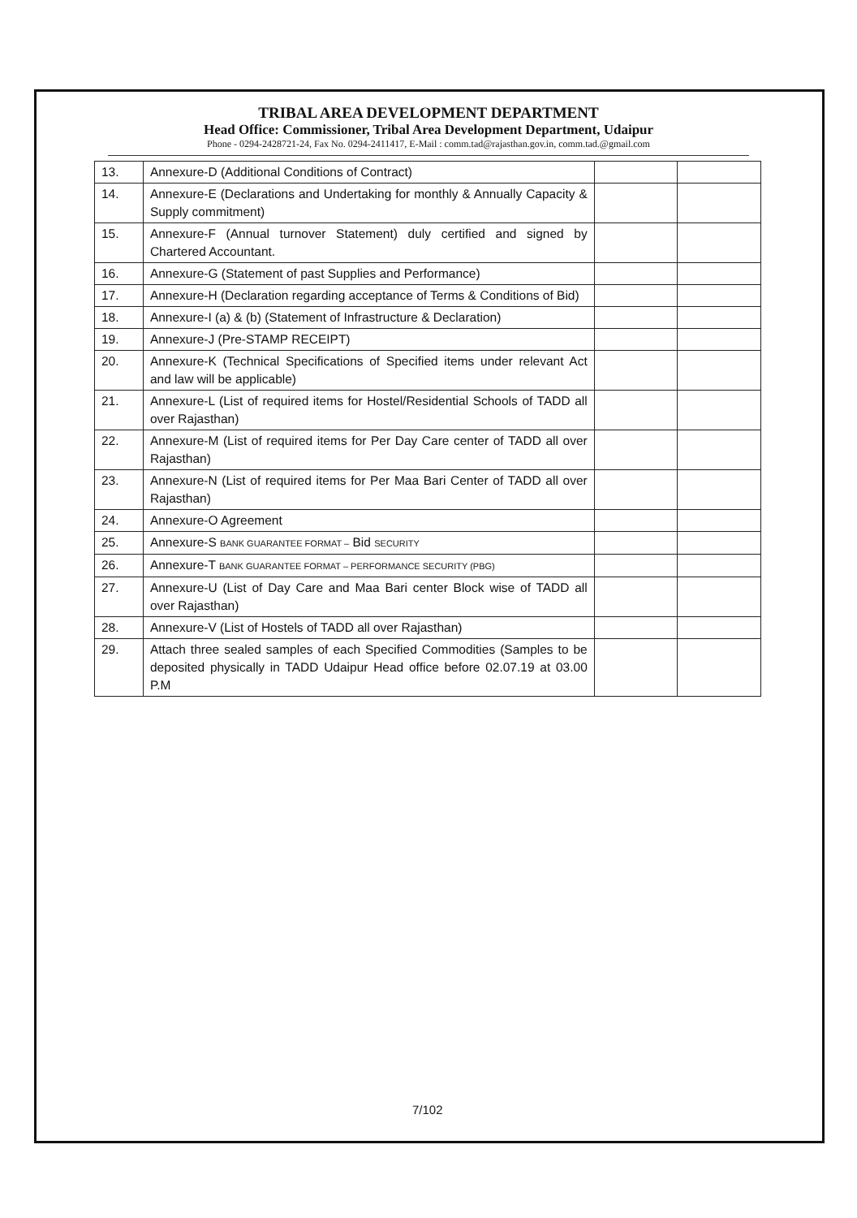TRIBAL AREA DEVELOPMENT DEPARTMENT
Head Office: Commissioner, Tribal Area Development Department, Udaipur
Phone - 0294-2428721-24, Fax No. 0294-2411417, E-Mail : comm.tad@rajasthan.gov.in, comm.tad.@gmail.com
| 13. | Annexure-D (Additional Conditions of Contract) | | |
| 14. | Annexure-E (Declarations and Undertaking for monthly & Annually Capacity & Supply commitment) | | |
| 15. | Annexure-F (Annual turnover Statement) duly certified and signed by Chartered Accountant. | | |
| 16. | Annexure-G (Statement of past Supplies and Performance) | | |
| 17. | Annexure-H (Declaration regarding acceptance of Terms & Conditions of Bid) | | |
| 18. | Annexure-I (a) & (b) (Statement of Infrastructure & Declaration) | | |
| 19. | Annexure-J (Pre-STAMP RECEIPT) | | |
| 20. | Annexure-K (Technical Specifications of Specified items under relevant Act and law will be applicable) | | |
| 21. | Annexure-L (List of required items for Hostel/Residential Schools of TADD all over Rajasthan) | | |
| 22. | Annexure-M (List of required items for Per Day Care center of TADD all over Rajasthan) | | |
| 23. | Annexure-N (List of required items for Per Maa Bari Center of TADD all over Rajasthan) | | |
| 24. | Annexure-O Agreement | | |
| 25. | Annexure-S BANK GUARANTEE FORMAT – Bid SECURITY | | |
| 26. | Annexure-T BANK GUARANTEE FORMAT – PERFORMANCE SECURITY (PBG) | | |
| 27. | Annexure-U (List of Day Care and Maa Bari center Block wise of TADD all over Rajasthan) | | |
| 28. | Annexure-V (List of Hostels of TADD all over Rajasthan) | | |
| 29. | Attach three sealed samples of each Specified Commodities (Samples to be deposited physically in TADD Udaipur Head office before 02.07.19 at 03.00 P.M | | |
7/102